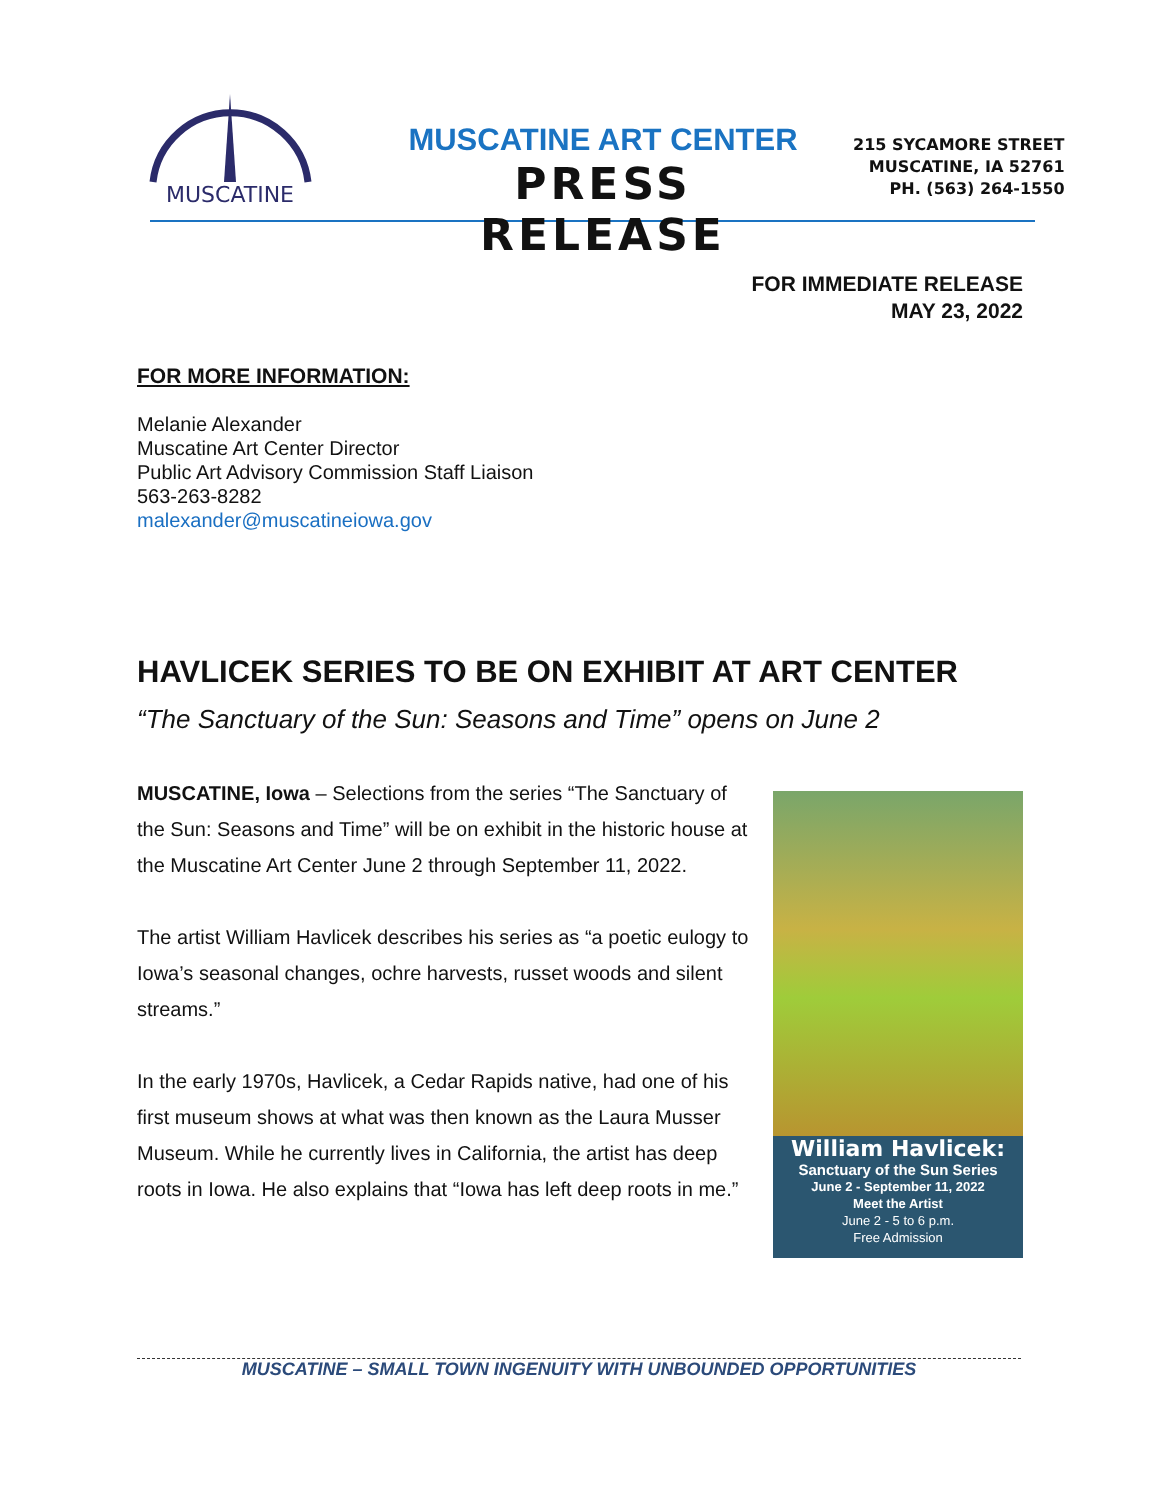MUSCATINE
MUSCATINE ART CENTER
PRESS RELEASE
215 SYCAMORE STREET
MUSCATINE, IA 52761
PH. (563) 264-1550
FOR IMMEDIATE RELEASE
MAY 23, 2022
FOR MORE INFORMATION:
Melanie Alexander
Muscatine Art Center Director
Public Art Advisory Commission Staff Liaison
563-263-8282
malexander@muscatineiowa.gov
HAVLICEK SERIES TO BE ON EXHIBIT AT ART CENTER
“The Sanctuary of the Sun: Seasons and Time” opens on June 2
MUSCATINE, Iowa – Selections from the series “The Sanctuary of the Sun: Seasons and Time” will be on exhibit in the historic house at the Muscatine Art Center June 2 through September 11, 2022.
The artist William Havlicek describes his series as “a poetic eulogy to Iowa’s seasonal changes, ochre harvests, russet woods and silent streams.”
In the early 1970s, Havlicek, a Cedar Rapids native, had one of his first museum shows at what was then known as the Laura Musser Museum. While he currently lives in California, the artist has deep roots in Iowa. He also explains that “Iowa has left deep roots in me.”
William Havlicek:
Sanctuary of the Sun Series
June 2 - September 11, 2022
Meet the Artist
June 2 - 5 to 6 p.m.
Free Admission
MUSCATINE – SMALL TOWN INGENUITY WITH UNBOUNDED OPPORTUNITIES